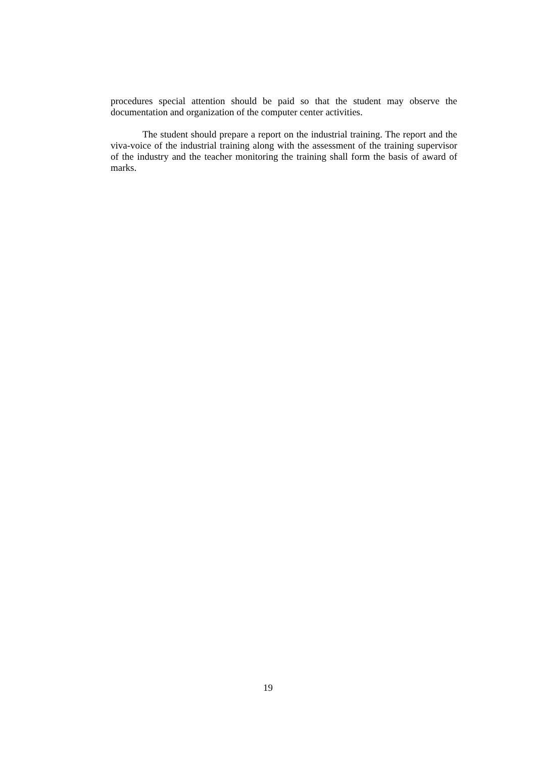procedures special attention should be paid so that the student may observe the documentation and organization of the computer center activities.
The student should prepare a report on the industrial training. The report and the viva-voice of the industrial training along with the assessment of the training supervisor of the industry and the teacher monitoring the training shall form the basis of award of marks.
19